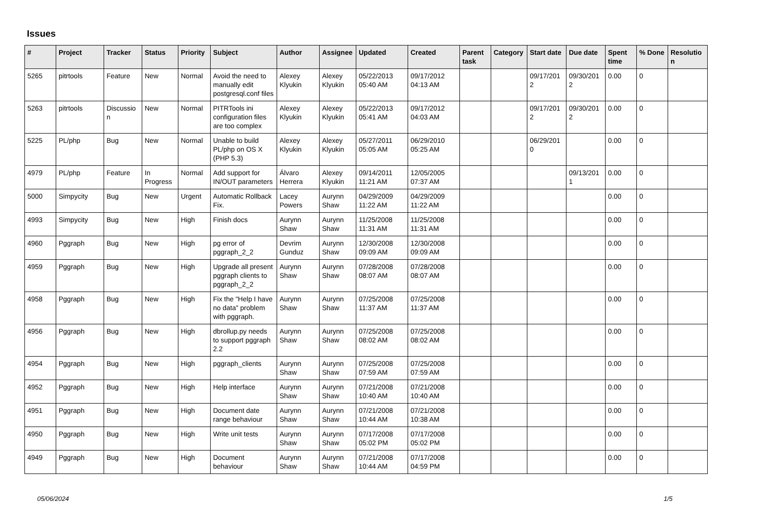Issues
| # | Project | Tracker | Status | Priority | Subject | Author | Assignee | Updated | Created | Parent task | Category | Start date | Due date | Spent time | % Done | Resolution |
| --- | --- | --- | --- | --- | --- | --- | --- | --- | --- | --- | --- | --- | --- | --- | --- | --- |
| 5265 | pitrtools | Feature | New | Normal | Avoid the need to manually edit postgresql.conf files | Alexey Klyukin | Alexey Klyukin | 05/22/2013 05:40 AM | 09/17/2012 04:13 AM | | | 09/17/2012 | 09/30/2012 | 0.00 | 0 | |
| 5263 | pitrtools | Discussion | New | Normal | PITRTools ini configuration files are too complex | Alexey Klyukin | Alexey Klyukin | 05/22/2013 05:41 AM | 09/17/2012 04:03 AM | | | 09/17/2012 | 09/30/2012 | 0.00 | 0 | |
| 5225 | PL/php | Bug | New | Normal | Unable to build PL/php on OS X (PHP 5.3) | Alexey Klyukin | Alexey Klyukin | 05/27/2011 05:05 AM | 06/29/2010 05:25 AM | | | 06/29/2010 | | 0.00 | 0 | |
| 4979 | PL/php | Feature | In Progress | Normal | Add support for IN/OUT parameters | Álvaro Herrera | Alexey Klyukin | 09/14/2011 11:21 AM | 12/05/2005 07:37 AM | | | | 09/13/2011 | 0.00 | 0 | |
| 5000 | Simpycity | Bug | New | Urgent | Automatic Rollback Fix. | Lacey Powers | Aurynn Shaw | 04/29/2009 11:22 AM | 04/29/2009 11:22 AM | | | | | 0.00 | 0 | |
| 4993 | Simpycity | Bug | New | High | Finish docs | Aurynn Shaw | Aurynn Shaw | 11/25/2008 11:31 AM | 11/25/2008 11:31 AM | | | | | 0.00 | 0 | |
| 4960 | Pggraph | Bug | New | High | pg error of pggraph_2_2 | Devrim Gunduz | Aurynn Shaw | 12/30/2008 09:09 AM | 12/30/2008 09:09 AM | | | | | 0.00 | 0 | |
| 4959 | Pggraph | Bug | New | High | Upgrade all present pggraph clients to pggraph_2_2 | Aurynn Shaw | Aurynn Shaw | 07/28/2008 08:07 AM | 07/28/2008 08:07 AM | | | | | 0.00 | 0 | |
| 4958 | Pggraph | Bug | New | High | Fix the "Help I have no data" problem with pggraph. | Aurynn Shaw | Aurynn Shaw | 07/25/2008 11:37 AM | 07/25/2008 11:37 AM | | | | | 0.00 | 0 | |
| 4956 | Pggraph | Bug | New | High | dbrollup.py needs to support pggraph 2.2 | Aurynn Shaw | Aurynn Shaw | 07/25/2008 08:02 AM | 07/25/2008 08:02 AM | | | | | 0.00 | 0 | |
| 4954 | Pggraph | Bug | New | High | pggraph_clients | Aurynn Shaw | Aurynn Shaw | 07/25/2008 07:59 AM | 07/25/2008 07:59 AM | | | | | 0.00 | 0 | |
| 4952 | Pggraph | Bug | New | High | Help interface | Aurynn Shaw | Aurynn Shaw | 07/21/2008 10:40 AM | 07/21/2008 10:40 AM | | | | | 0.00 | 0 | |
| 4951 | Pggraph | Bug | New | High | Document date range behaviour | Aurynn Shaw | Aurynn Shaw | 07/21/2008 10:44 AM | 07/21/2008 10:38 AM | | | | | 0.00 | 0 | |
| 4950 | Pggraph | Bug | New | High | Write unit tests | Aurynn Shaw | Aurynn Shaw | 07/17/2008 05:02 PM | 07/17/2008 05:02 PM | | | | | 0.00 | 0 | |
| 4949 | Pggraph | Bug | New | High | Document behaviour | Aurynn Shaw | Aurynn Shaw | 07/21/2008 10:44 AM | 07/17/2008 04:59 PM | | | | | 0.00 | 0 | |
05/06/2024 1/5